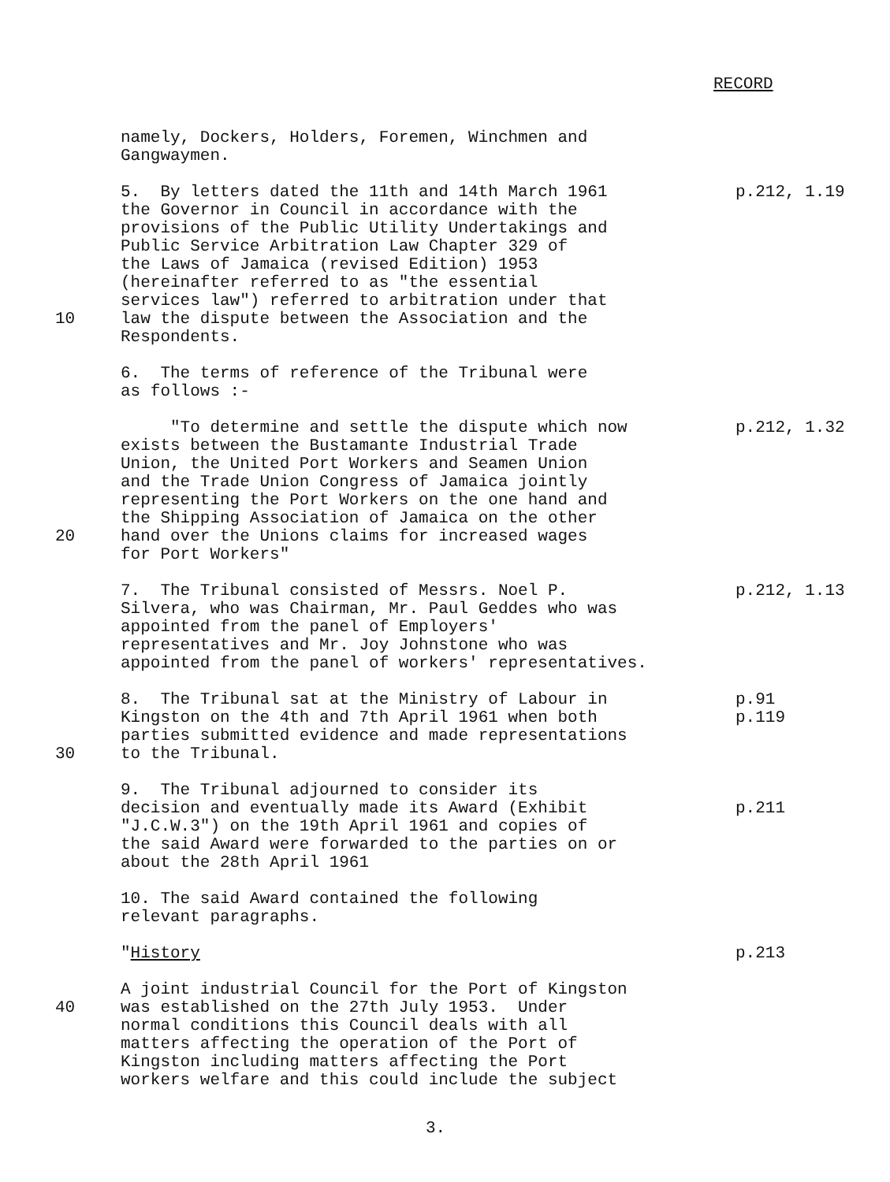RECORD
namely, Dockers, Holders, Foremen, Winchmen and Gangwaymen.
10 5. By letters dated the 11th and 14th March 1961 the Governor in Council in accordance with the provisions of the Public Utility Undertakings and Public Service Arbitration Law Chapter 329 of the Laws of Jamaica (revised Edition) 1953 (hereinafter referred to as "the essential services law") referred to arbitration under that law the dispute between the Association and the Respondents.
p.212, 1.19
6. The terms of reference of the Tribunal were as follows :-
20 "To determine and settle the dispute which now exists between the Bustamante Industrial Trade Union, the United Port Workers and Seamen Union and the Trade Union Congress of Jamaica jointly representing the Port Workers on the one hand and the Shipping Association of Jamaica on the other hand over the Unions claims for increased wages for Port Workers"
p.212, 1.32
7. The Tribunal consisted of Messrs. Noel P. Silvera, who was Chairman, Mr. Paul Geddes who was appointed from the panel of Employers' representatives and Mr. Joy Johnstone who was appointed from the panel of workers' representatives.
p.212, 1.13
30 8. The Tribunal sat at the Ministry of Labour in Kingston on the 4th and 7th April 1961 when both parties submitted evidence and made representations to the Tribunal.
p.91 p.119
9. The Tribunal adjourned to consider its decision and eventually made its Award (Exhibit "J.C.W.3") on the 19th April 1961 and copies of the said Award were forwarded to the parties on or about the 28th April 1961
p.211
10. The said Award contained the following relevant paragraphs.
"History
p.213
40 A joint industrial Council for the Port of Kingston was established on the 27th July 1953. Under normal conditions this Council deals with all matters affecting the operation of the Port of Kingston including matters affecting the Port workers welfare and this could include the subject
3.